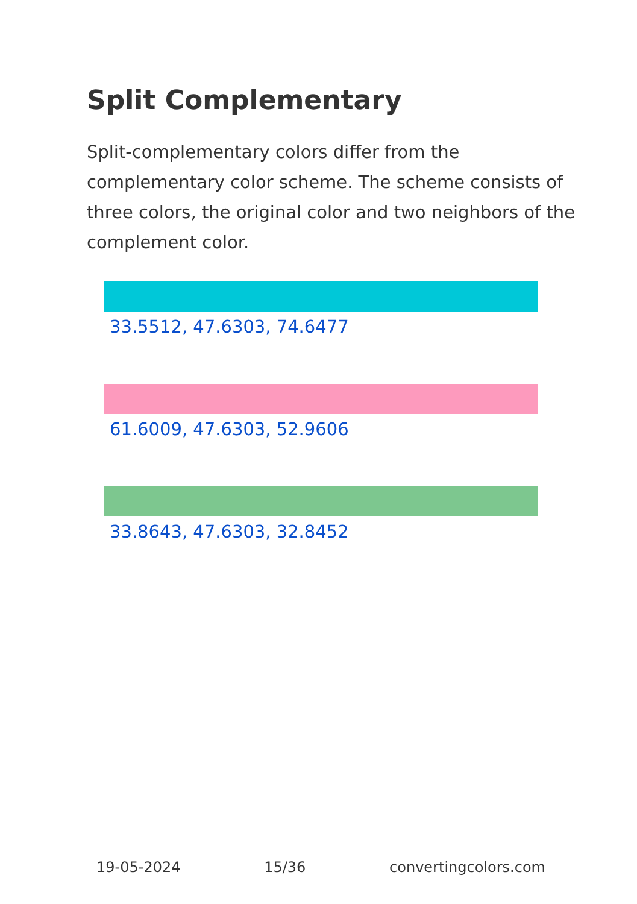Split Complementary
Split-complementary colors differ from the complementary color scheme. The scheme consists of three colors, the original color and two neighbors of the complement color.
33.5512, 47.6303, 74.6477
61.6009, 47.6303, 52.9606
33.8643, 47.6303, 32.8452
19-05-2024 15/36 convertingcolors.com